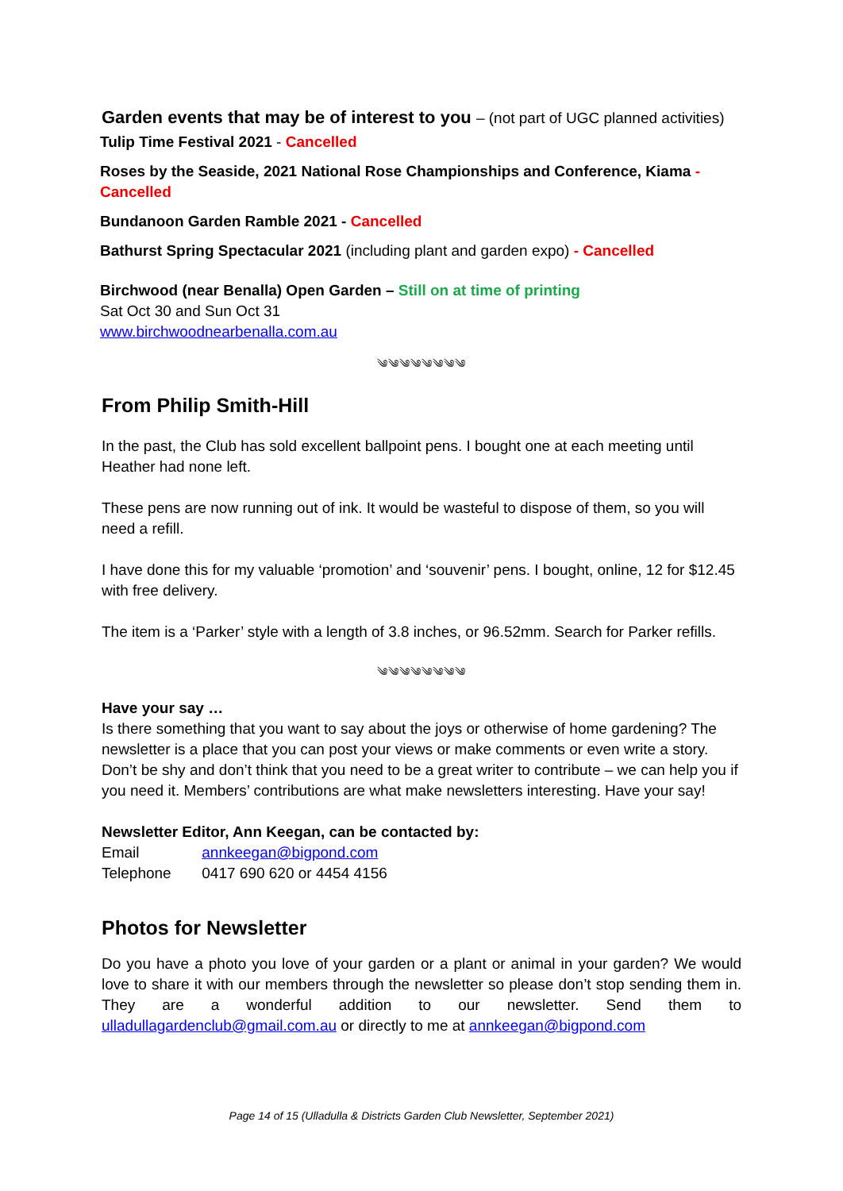Garden events that may be of interest to you – (not part of UGC planned activities)
Tulip Time Festival 2021 - Cancelled
Roses by the Seaside, 2021 National Rose Championships and Conference, Kiama - Cancelled
Bundanoon Garden Ramble 2021 - Cancelled
Bathurst Spring Spectacular 2021 (including plant and garden expo) - Cancelled
Birchwood (near Benalla) Open Garden – Still on at time of printing
Sat Oct 30 and Sun Oct 31
www.birchwoodnearbenalla.com.au
༄༄༄༄༄༄༄༄
From Philip Smith-Hill
In the past, the Club has sold excellent ballpoint pens. I bought one at each meeting until Heather had none left.
These pens are now running out of ink. It would be wasteful to dispose of them, so you will need a refill.
I have done this for my valuable ‘promotion’ and ‘souvenir’ pens. I bought, online, 12 for $12.45 with free delivery.
The item is a ‘Parker’ style with a length of 3.8 inches, or 96.52mm. Search for Parker refills.
༄༄༄༄༄༄༄༄
Have your say …
Is there something that you want to say about the joys or otherwise of home gardening? The newsletter is a place that you can post your views or make comments or even write a story. Don’t be shy and don’t think that you need to be a great writer to contribute – we can help you if you need it. Members’ contributions are what make newsletters interesting. Have your say!
Newsletter Editor, Ann Keegan, can be contacted by:
Email annkeegan@bigpond.com
Telephone 0417 690 620 or 4454 4156
Photos for Newsletter
Do you have a photo you love of your garden or a plant or animal in your garden? We would love to share it with our members through the newsletter so please don’t stop sending them in. They are a wonderful addition to our newsletter. Send them to ulladullagardenclub@gmail.com.au or directly to me at annkeegan@bigpond.com
Page 14 of 15 (Ulladulla & Districts Garden Club Newsletter, September 2021)